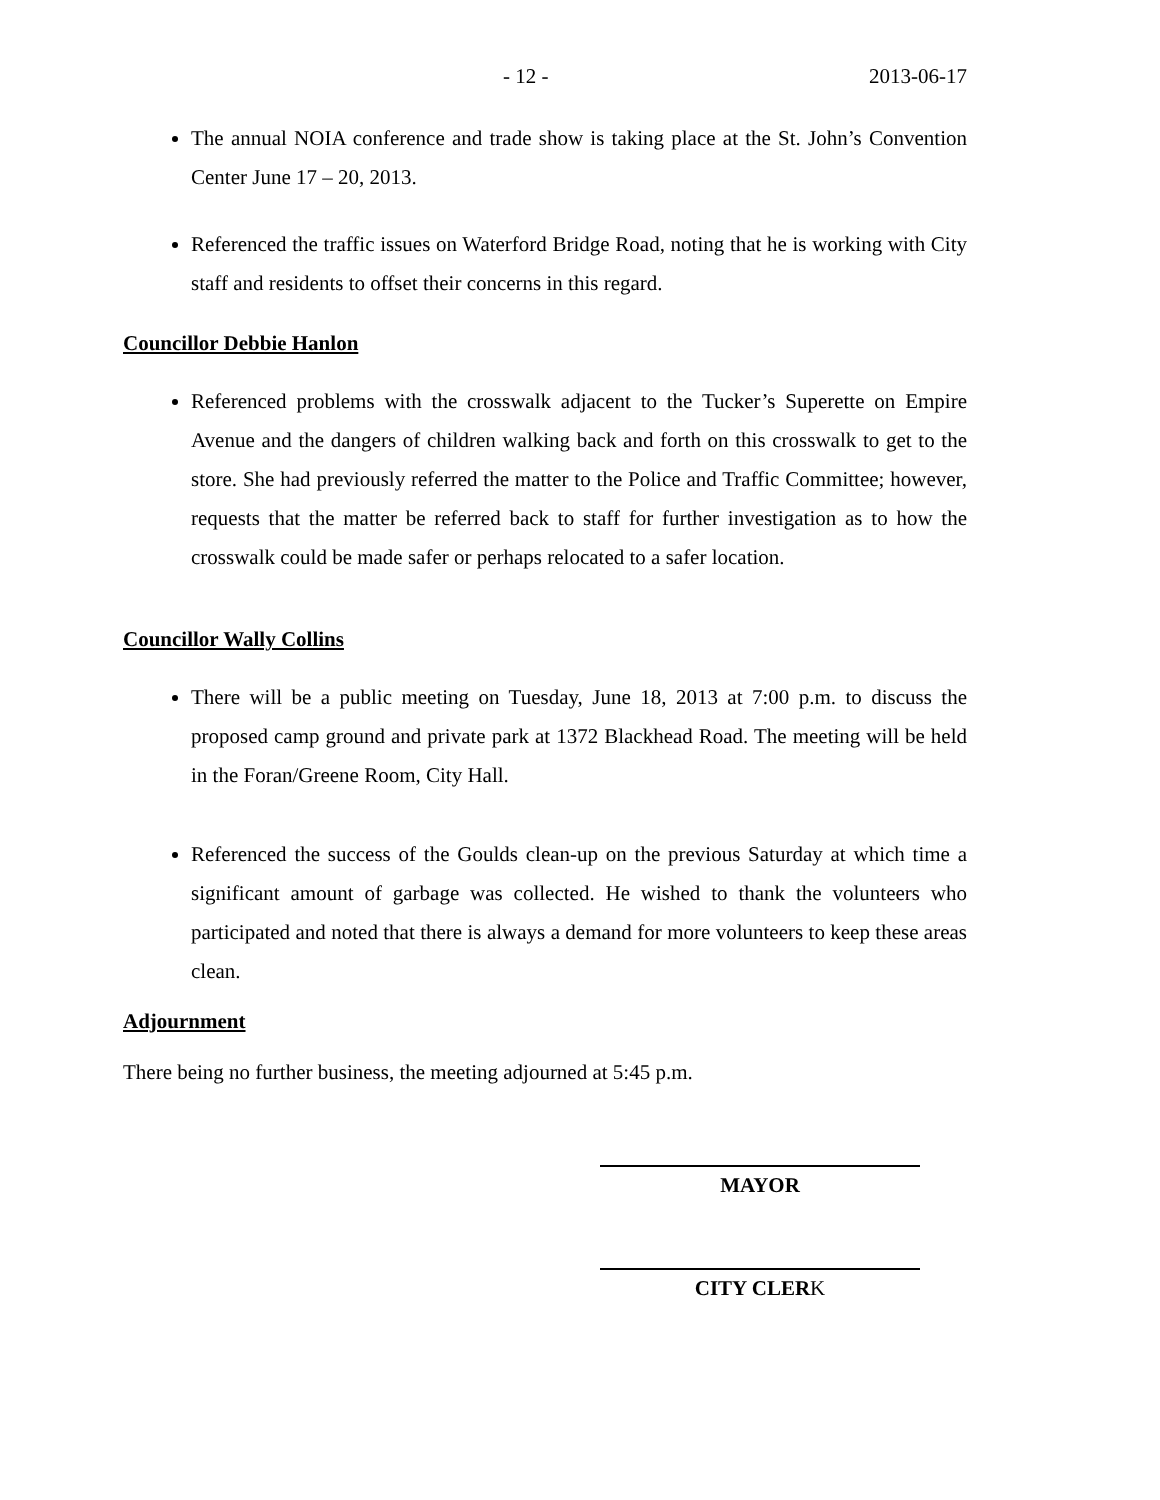- 12 - 2013-06-17
The annual NOIA conference and trade show is taking place at the St. John’s Convention Center June 17 – 20, 2013.
Referenced the traffic issues on Waterford Bridge Road, noting that he is working with City staff and residents to offset their concerns in this regard.
Councillor Debbie Hanlon
Referenced problems with the crosswalk adjacent to the Tucker’s Superette on Empire Avenue and the dangers of children walking back and forth on this crosswalk to get to the store. She had previously referred the matter to the Police and Traffic Committee; however, requests that the matter be referred back to staff for further investigation as to how the crosswalk could be made safer or perhaps relocated to a safer location.
Councillor Wally Collins
There will be a public meeting on Tuesday, June 18, 2013 at 7:00 p.m. to discuss the proposed camp ground and private park at 1372 Blackhead Road. The meeting will be held in the Foran/Greene Room, City Hall.
Referenced the success of the Goulds clean-up on the previous Saturday at which time a significant amount of garbage was collected. He wished to thank the volunteers who participated and noted that there is always a demand for more volunteers to keep these areas clean.
Adjournment
There being no further business, the meeting adjourned at 5:45 p.m.
MAYOR
CITY CLERK